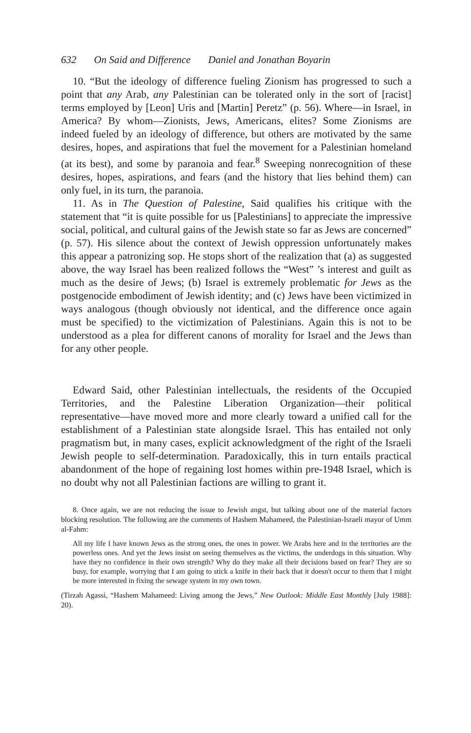632 On Said and Difference Daniel and Jonathan Boyarin
10. “But the ideology of difference fueling Zionism has progressed to such a point that any Arab, any Palestinian can be tolerated only in the sort of [racist] terms employed by [Leon] Uris and [Martin] Peretz” (p. 56). Where—in Israel, in America? By whom—Zionists, Jews, Americans, elites? Some Zionisms are indeed fueled by an ideology of difference, but others are motivated by the same desires, hopes, and aspirations that fuel the movement for a Palestinian homeland (at its best), and some by paranoia and fear.<sup>8</sup> Sweeping nonrecognition of these desires, hopes, aspirations, and fears (and the history that lies behind them) can only fuel, in its turn, the paranoia.
11. As in The Question of Palestine, Said qualifies his critique with the statement that “it is quite possible for us [Palestinians] to appreciate the impressive social, political, and cultural gains of the Jewish state so far as Jews are concerned” (p. 57). His silence about the context of Jewish oppression unfortunately makes this appear a patronizing sop. He stops short of the realization that (a) as suggested above, the way Israel has been realized follows the “West” ’s interest and guilt as much as the desire of Jews; (b) Israel is extremely problematic for Jews as the postgenocide embodiment of Jewish identity; and (c) Jews have been victimized in ways analogous (though obviously not identical, and the difference once again must be specified) to the victimization of Palestinians. Again this is not to be understood as a plea for different canons of morality for Israel and the Jews than for any other people.
Edward Said, other Palestinian intellectuals, the residents of the Occupied Territories, and the Palestine Liberation Organization—their political representative—have moved more and more clearly toward a unified call for the establishment of a Palestinian state alongside Israel. This has entailed not only pragmatism but, in many cases, explicit acknowledgment of the right of the Israeli Jewish people to self-determination. Paradoxically, this in turn entails practical abandonment of the hope of regaining lost homes within pre-1948 Israel, which is no doubt why not all Palestinian factions are willing to grant it.
8. Once again, we are not reducing the issue to Jewish angst, but talking about one of the material factors blocking resolution. The following are the comments of Hashem Mahameed, the Palestinian-Israeli mayor of Umm al-Fahm:
All my life I have known Jews as the strong ones, the ones in power. We Arabs here and in the territories are the powerless ones. And yet the Jews insist on seeing themselves as the victims, the underdogs in this situation. Why have they no confidence in their own strength? Why do they make all their decisions based on fear? They are so busy, for example, worrying that I am going to stick a knife in their back that it doesn't occur to them that I might be more interested in fixing the sewage system in my own town.
(Tirzah Agassi, “Hashem Mahameed: Living among the Jews,” New Outlook: Middle East Monthly [July 1988]: 20).